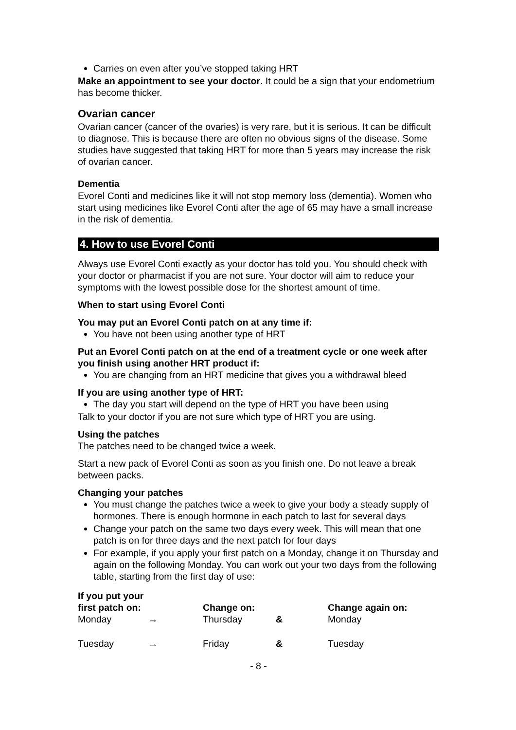Carries on even after you’ve stopped taking HRT
Make an appointment to see your doctor. It could be a sign that your endometrium has become thicker.
Ovarian cancer
Ovarian cancer (cancer of the ovaries) is very rare, but it is serious. It can be difficult to diagnose. This is because there are often no obvious signs of the disease. Some studies have suggested that taking HRT for more than 5 years may increase the risk of ovarian cancer.
Dementia
Evorel Conti and medicines like it will not stop memory loss (dementia). Women who start using medicines like Evorel Conti after the age of 65 may have a small increase in the risk of dementia.
4. How to use Evorel Conti
Always use Evorel Conti exactly as your doctor has told you. You should check with your doctor or pharmacist if you are not sure. Your doctor will aim to reduce your symptoms with the lowest possible dose for the shortest amount of time.
When to start using Evorel Conti
You may put an Evorel Conti patch on at any time if:
You have not been using another type of HRT
Put an Evorel Conti patch on at the end of a treatment cycle or one week after you finish using another HRT product if:
You are changing from an HRT medicine that gives you a withdrawal bleed
If you are using another type of HRT:
The day you start will depend on the type of HRT you have been using
Talk to your doctor if you are not sure which type of HRT you are using.
Using the patches
The patches need to be changed twice a week.
Start a new pack of Evorel Conti as soon as you finish one. Do not leave a break between packs.
Changing your patches
You must change the patches twice a week to give your body a steady supply of hormones. There is enough hormone in each patch to last for several days
Change your patch on the same two days every week. This will mean that one patch is on for three days and the next patch for four days
For example, if you apply your first patch on a Monday, change it on Thursday and again on the following Monday. You can work out your two days from the following table, starting from the first day of use:
| If you put your first patch on: | | Change on: | | Change again on: |
| --- | --- | --- | --- | --- |
| Monday | → | Thursday | & | Monday |
| Tuesday | → | Friday | & | Tuesday |
- 8 -